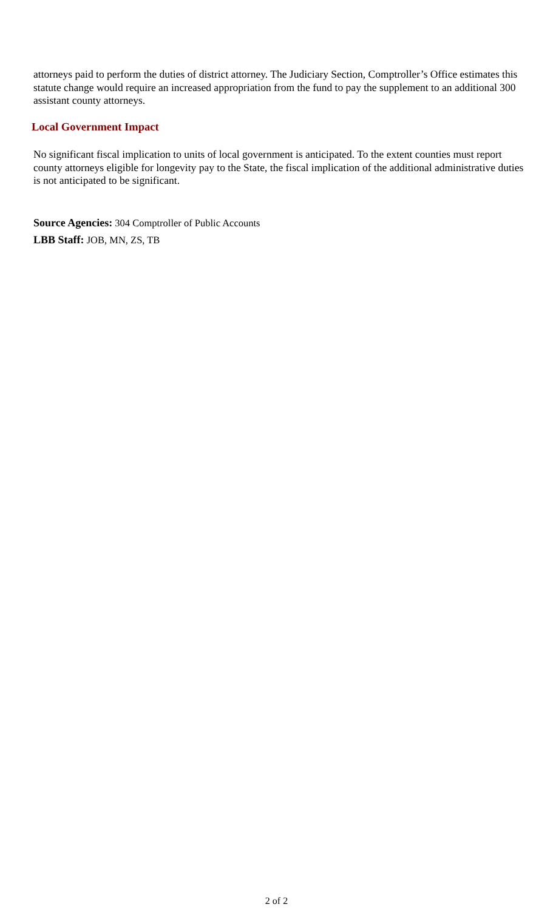attorneys paid to perform the duties of district attorney. The Judiciary Section, Comptroller’s Office estimates this statute change would require an increased appropriation from the fund to pay the supplement to an additional 300 assistant county attorneys.
Local Government Impact
No significant fiscal implication to units of local government is anticipated. To the extent counties must report county attorneys eligible for longevity pay to the State, the fiscal implication of the additional administrative duties is not anticipated to be significant.
Source Agencies: 304 Comptroller of Public Accounts
LBB Staff: JOB, MN, ZS, TB
2 of 2